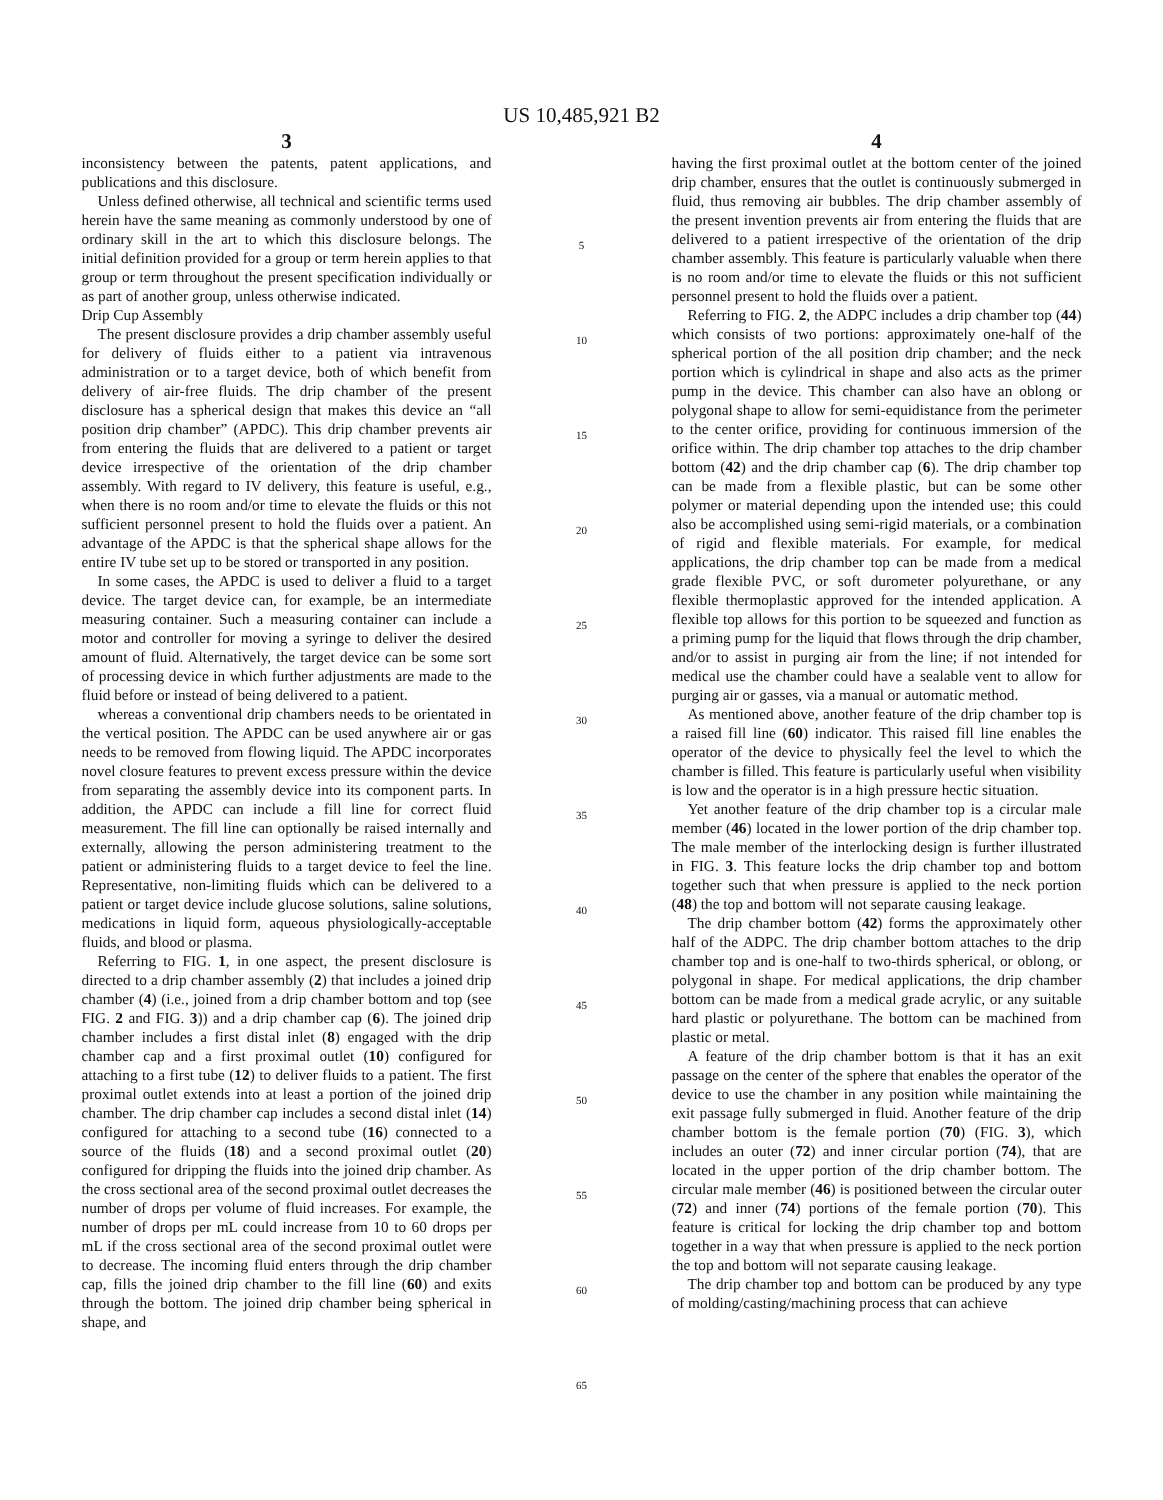US 10,485,921 B2
3
inconsistency between the patents, patent applications, and publications and this disclosure.
Unless defined otherwise, all technical and scientific terms used herein have the same meaning as commonly understood by one of ordinary skill in the art to which this disclosure belongs. The initial definition provided for a group or term herein applies to that group or term throughout the present specification individually or as part of another group, unless otherwise indicated.
Drip Cup Assembly
The present disclosure provides a drip chamber assembly useful for delivery of fluids either to a patient via intravenous administration or to a target device, both of which benefit from delivery of air-free fluids. The drip chamber of the present disclosure has a spherical design that makes this device an “all position drip chamber” (APDC). This drip chamber prevents air from entering the fluids that are delivered to a patient or target device irrespective of the orientation of the drip chamber assembly. With regard to IV delivery, this feature is useful, e.g., when there is no room and/or time to elevate the fluids or this not sufficient personnel present to hold the fluids over a patient. An advantage of the APDC is that the spherical shape allows for the entire IV tube set up to be stored or transported in any position.
In some cases, the APDC is used to deliver a fluid to a target device. The target device can, for example, be an intermediate measuring container. Such a measuring container can include a motor and controller for moving a syringe to deliver the desired amount of fluid. Alternatively, the target device can be some sort of processing device in which further adjustments are made to the fluid before or instead of being delivered to a patient.
whereas a conventional drip chambers needs to be orientated in the vertical position. The APDC can be used anywhere air or gas needs to be removed from flowing liquid. The APDC incorporates novel closure features to prevent excess pressure within the device from separating the assembly device into its component parts. In addition, the APDC can include a fill line for correct fluid measurement. The fill line can optionally be raised internally and externally, allowing the person administering treatment to the patient or administering fluids to a target device to feel the line. Representative, non-limiting fluids which can be delivered to a patient or target device include glucose solutions, saline solutions, medications in liquid form, aqueous physiologically-acceptable fluids, and blood or plasma.
Referring to FIG. 1, in one aspect, the present disclosure is directed to a drip chamber assembly (2) that includes a joined drip chamber (4) (i.e., joined from a drip chamber bottom and top (see FIG. 2 and FIG. 3)) and a drip chamber cap (6). The joined drip chamber includes a first distal inlet (8) engaged with the drip chamber cap and a first proximal outlet (10) configured for attaching to a first tube (12) to deliver fluids to a patient. The first proximal outlet extends into at least a portion of the joined drip chamber. The drip chamber cap includes a second distal inlet (14) configured for attaching to a second tube (16) connected to a source of the fluids (18) and a second proximal outlet (20) configured for dripping the fluids into the joined drip chamber. As the cross sectional area of the second proximal outlet decreases the number of drops per volume of fluid increases. For example, the number of drops per mL could increase from 10 to 60 drops per mL if the cross sectional area of the second proximal outlet were to decrease. The incoming fluid enters through the drip chamber cap, fills the joined drip chamber to the fill line (60) and exits through the bottom. The joined drip chamber being spherical in shape, and
5
10
15
20
25
30
35
40
45
50
55
60
65
4
having the first proximal outlet at the bottom center of the joined drip chamber, ensures that the outlet is continuously submerged in fluid, thus removing air bubbles. The drip chamber assembly of the present invention prevents air from entering the fluids that are delivered to a patient irrespective of the orientation of the drip chamber assembly. This feature is particularly valuable when there is no room and/or time to elevate the fluids or this not sufficient personnel present to hold the fluids over a patient.
Referring to FIG. 2, the ADPC includes a drip chamber top (44) which consists of two portions: approximately one-half of the spherical portion of the all position drip chamber; and the neck portion which is cylindrical in shape and also acts as the primer pump in the device. This chamber can also have an oblong or polygonal shape to allow for semi-equidistance from the perimeter to the center orifice, providing for continuous immersion of the orifice within. The drip chamber top attaches to the drip chamber bottom (42) and the drip chamber cap (6). The drip chamber top can be made from a flexible plastic, but can be some other polymer or material depending upon the intended use; this could also be accomplished using semi-rigid materials, or a combination of rigid and flexible materials. For example, for medical applications, the drip chamber top can be made from a medical grade flexible PVC, or soft durometer polyurethane, or any flexible thermoplastic approved for the intended application. A flexible top allows for this portion to be squeezed and function as a priming pump for the liquid that flows through the drip chamber, and/or to assist in purging air from the line; if not intended for medical use the chamber could have a sealable vent to allow for purging air or gasses, via a manual or automatic method.
As mentioned above, another feature of the drip chamber top is a raised fill line (60) indicator. This raised fill line enables the operator of the device to physically feel the level to which the chamber is filled. This feature is particularly useful when visibility is low and the operator is in a high pressure hectic situation.
Yet another feature of the drip chamber top is a circular male member (46) located in the lower portion of the drip chamber top. The male member of the interlocking design is further illustrated in FIG. 3. This feature locks the drip chamber top and bottom together such that when pressure is applied to the neck portion (48) the top and bottom will not separate causing leakage.
The drip chamber bottom (42) forms the approximately other half of the ADPC. The drip chamber bottom attaches to the drip chamber top and is one-half to two-thirds spherical, or oblong, or polygonal in shape. For medical applications, the drip chamber bottom can be made from a medical grade acrylic, or any suitable hard plastic or polyurethane. The bottom can be machined from plastic or metal.
A feature of the drip chamber bottom is that it has an exit passage on the center of the sphere that enables the operator of the device to use the chamber in any position while maintaining the exit passage fully submerged in fluid. Another feature of the drip chamber bottom is the female portion (70) (FIG. 3), which includes an outer (72) and inner circular portion (74), that are located in the upper portion of the drip chamber bottom. The circular male member (46) is positioned between the circular outer (72) and inner (74) portions of the female portion (70). This feature is critical for locking the drip chamber top and bottom together in a way that when pressure is applied to the neck portion the top and bottom will not separate causing leakage.
The drip chamber top and bottom can be produced by any type of molding/casting/machining process that can achieve